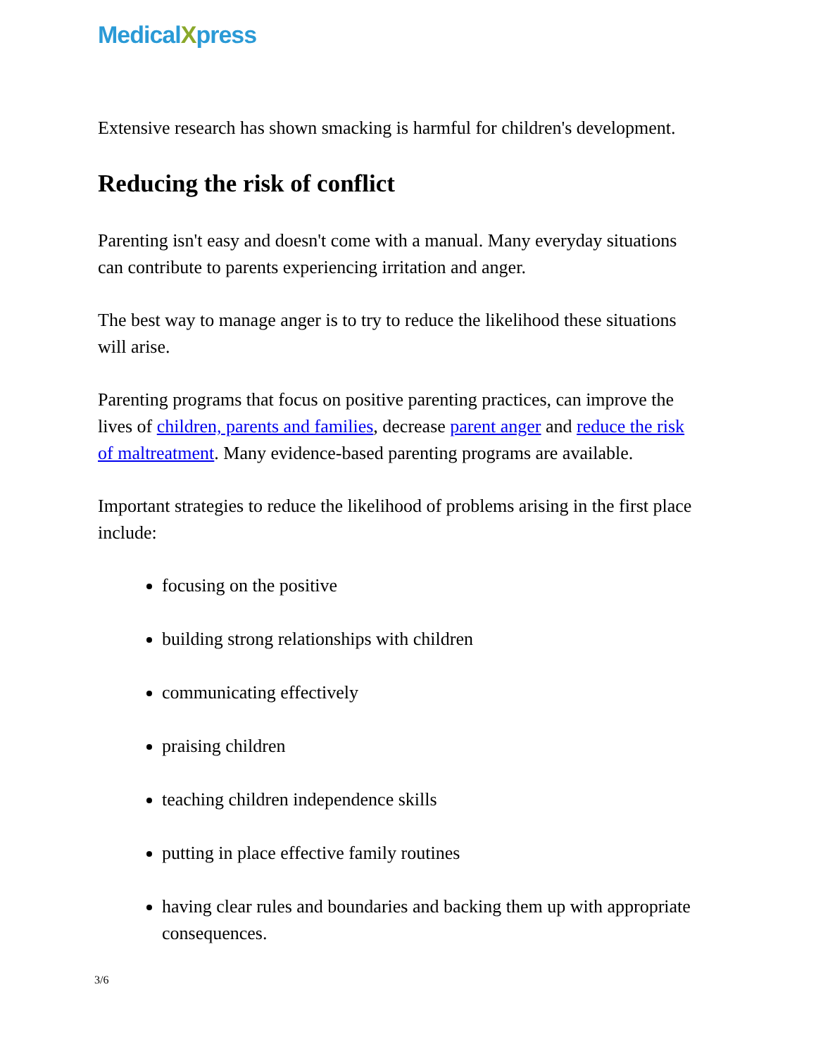MedicalXpress
Extensive research has shown smacking is harmful for children's development.
Reducing the risk of conflict
Parenting isn't easy and doesn't come with a manual. Many everyday situations can contribute to parents experiencing irritation and anger.
The best way to manage anger is to try to reduce the likelihood these situations will arise.
Parenting programs that focus on positive parenting practices, can improve the lives of children, parents and families, decrease parent anger and reduce the risk of maltreatment. Many evidence-based parenting programs are available.
Important strategies to reduce the likelihood of problems arising in the first place include:
focusing on the positive
building strong relationships with children
communicating effectively
praising children
teaching children independence skills
putting in place effective family routines
having clear rules and boundaries and backing them up with appropriate consequences.
3/6